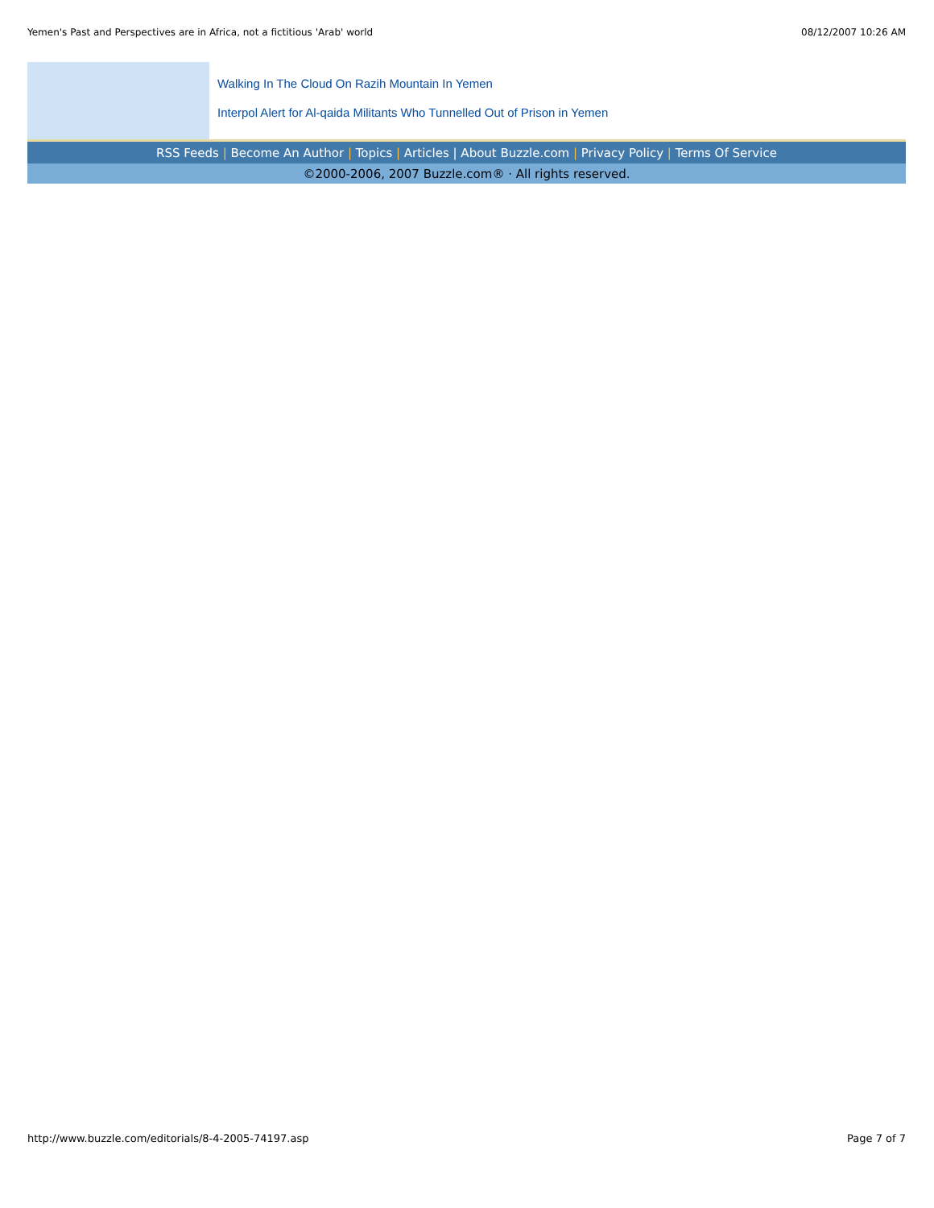Yemen's Past and Perspectives are in Africa, not a fictitious 'Arab' world
08/12/2007 10:26 AM
Walking In The Cloud On Razih Mountain In Yemen
Interpol Alert for Al-qaida Militants Who Tunnelled Out of Prison in Yemen
RSS Feeds | Become An Author | Topics | Articles | About Buzzle.com | Privacy Policy | Terms Of Service
©2000-2006, 2007 Buzzle.com® · All rights reserved.
http://www.buzzle.com/editorials/8-4-2005-74197.asp
Page 7 of 7